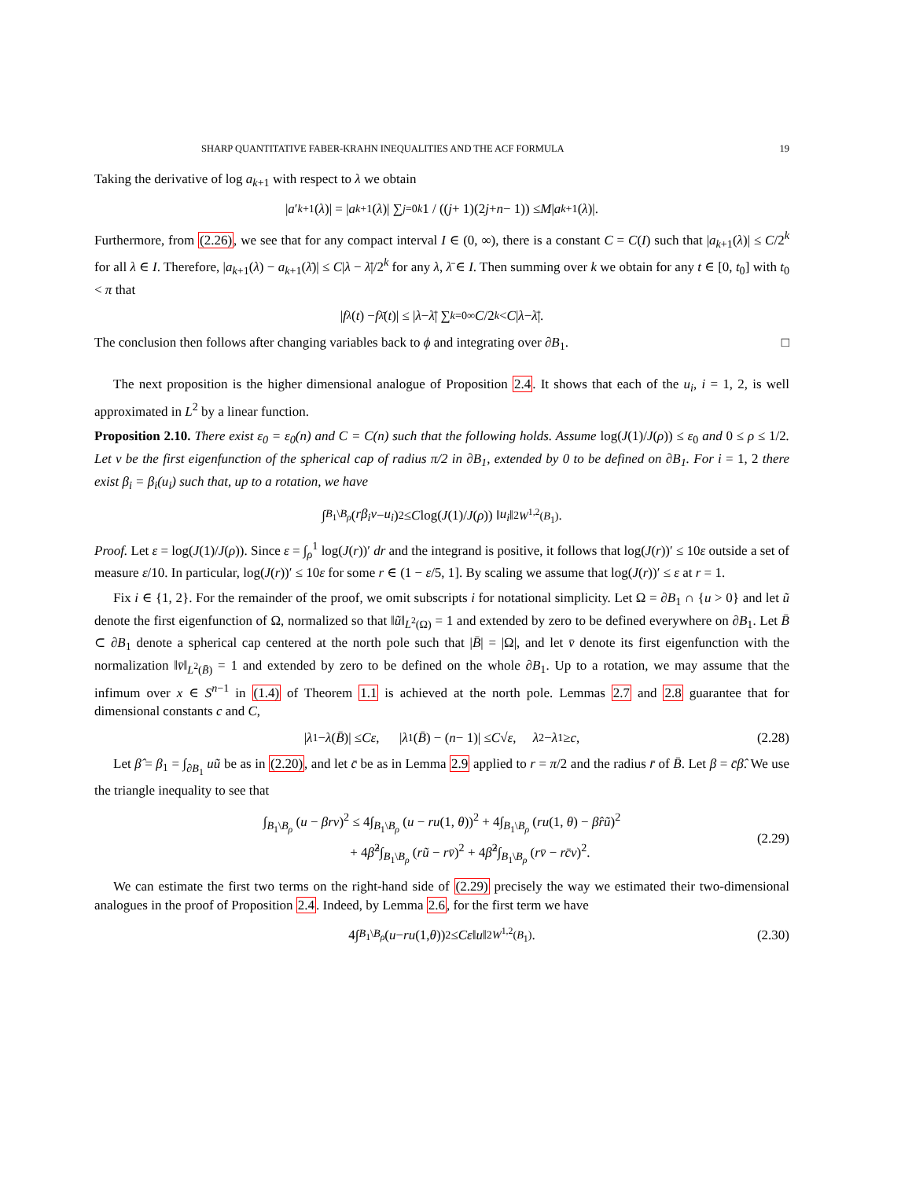SHARP QUANTITATIVE FABER-KRAHN INEQUALITIES AND THE ACF FORMULA 19
Taking the derivative of log a<sub>k+1</sub> with respect to λ we obtain
| a ′<sub>k+1</sub>(λ)| = | a<sub>k+1</sub>(λ)| ∑<sub>j=0</sub><sup>k</sup> 1 / ((j + 1)(2 j + n − 1)) ≤ M | a<sub>k+1</sub>(λ)|.
Furthermore, from (2.26), we see that for any compact interval I ∈ (0, ∞), there is a constant C = C(I) such that |a<sub>k+1</sub>(λ)| ≤ C/2<sup>k</sup> for all λ ∈ I. Therefore, |a<sub>k+1</sub>(λ) − a<sub>k+1</sub>(λ̄)| ≤ C|λ − λ̄|/2<sup>k</sup> for any λ, λ̄ ∈ I. Then summing over k we obtain for any t ∈ [0, t<sub>0</sub>] with t<sub>0</sub> < π that
| f<sub>λ</sub> (t) − f<sub>λ̄</sub> (t)| ≤ | λ − λ̄ | ∑<sub>k=0</sub><sup>∞</sup> C /2<sup>k</sup> < C | λ − λ̄ |.
The conclusion then follows after changing variables back to ϕ and integrating over ∂B<sub>1</sub>. □
The next proposition is the higher dimensional analogue of Proposition 2.4. It shows that each of the u<sub>i</sub>, i = 1, 2, is well approximated in L<sup>2</sup> by a linear function.
Proposition 2.10. There exist ε<sub>0</sub> = ε<sub>0</sub>(n) and C = C(n) such that the following holds. Assume log(J(1)/J(ρ)) ≤ ε<sub>0</sub> and 0 ≤ ρ ≤ 1/2. Let v be the first eigenfunction of the spherical cap of radius π/2 in ∂B<sub>1</sub>, extended by 0 to be defined on ∂B<sub>1</sub>. For i = 1, 2 there exist β<sub>i</sub> = β<sub>i</sub>(u<sub>i</sub>) such that, up to a rotation, we have
∫<sub>B<sub>1</sub>\B<sub>ρ</sub></sub> (rβ<sub>i</sub>v − u<sub>i</sub>)<sup>2</sup> ≤ C log(J (1)/ J (ρ)) ‖ u<sub>i</sub> ‖<sup>2</sup><sub>W<sup>1,2</sup>(B<sub>1</sub>)</sub>.
Proof. Let ε = log(J(1)/J(ρ)). Since ε = ∫<sub>ρ</sub><sup>1</sup> log(J(r))′ dr and the integrand is positive, it follows that log(J(r))′ ≤ 10ε outside a set of measure ε/10. In particular, log(J(r))′ ≤ 10ε for some r ∈ (1 − ε/5, 1]. By scaling we assume that log(J(r))′ ≤ ε at r = 1.
Fix i ∈ {1, 2}. For the remainder of the proof, we omit subscripts i for notational simplicity. Let Ω = ∂B<sub>1</sub> ∩ {u > 0} and let ũ denote the first eigenfunction of Ω, normalized so that ‖ũ‖<sub>L<sup>2</sup>(Ω)</sub> = 1 and extended by zero to be defined everywhere on ∂B<sub>1</sub>. Let B̄ ⊂ ∂B<sub>1</sub> denote a spherical cap centered at the north pole such that |B̄| = |Ω|, and let v̄ denote its first eigenfunction with the normalization ‖v̄‖<sub>L<sup>2</sup>(B̄)</sub> = 1 and extended by zero to be defined on the whole ∂B<sub>1</sub>. Up to a rotation, we may assume that the infimum over x ∈ S<sup>n−1</sup> in (1.4) of Theorem 1.1 is achieved at the north pole. Lemmas 2.7 and 2.8 guarantee that for dimensional constants c and C,
| λ<sub>1</sub> − λ (B̄)| ≤ Cε, | λ<sub>1</sub>(B̄) − (n − 1)| ≤ C √ ε, λ<sub>2</sub> − λ<sub>1</sub> ≥ c, (2.28)
Let β̂ = β<sub>1</sub> = ∫<sub>∂B<sub>1</sub></sub> uũ be as in (2.20), and let c̄ be as in Lemma 2.9 applied to r = π/2 and the radius r̄ of B̄. Let β = c̄β̂. We use the triangle inequality to see that
∫<sub>B<sub>1</sub>\B<sub>ρ</sub></sub> (u − βrv)<sup>2</sup> ≤ 4∫<sub>B<sub>1</sub>\B<sub>ρ</sub></sub> (u − ru(1, θ))<sup>2</sup> + 4∫<sub>B<sub>1</sub>\B<sub>ρ</sub></sub> (ru(1, θ) − β̂rũ)<sup>2</sup>
+ 4β̂<sup>2</sup>∫<sub>B<sub>1</sub>\B<sub>ρ</sub></sub> (rũ − rv̄)<sup>2</sup> + 4β̂<sup>2</sup>∫<sub>B<sub>1</sub>\B<sub>ρ</sub></sub> (rv̄ − rc̄v)<sup>2</sup>.
(2.29)
We can estimate the first two terms on the right-hand side of (2.29) precisely the way we estimated their two-dimensional analogues in the proof of Proposition 2.4. Indeed, by Lemma 2.6, for the first term we have
4∫<sub>B<sub>1</sub>\B<sub>ρ</sub></sub> (u − ru (1, θ))<sup>2</sup> ≤ Cε ‖ u ‖<sup>2</sup><sub>W<sup>1,2</sup>(B<sub>1</sub>)</sub>. (2.30)